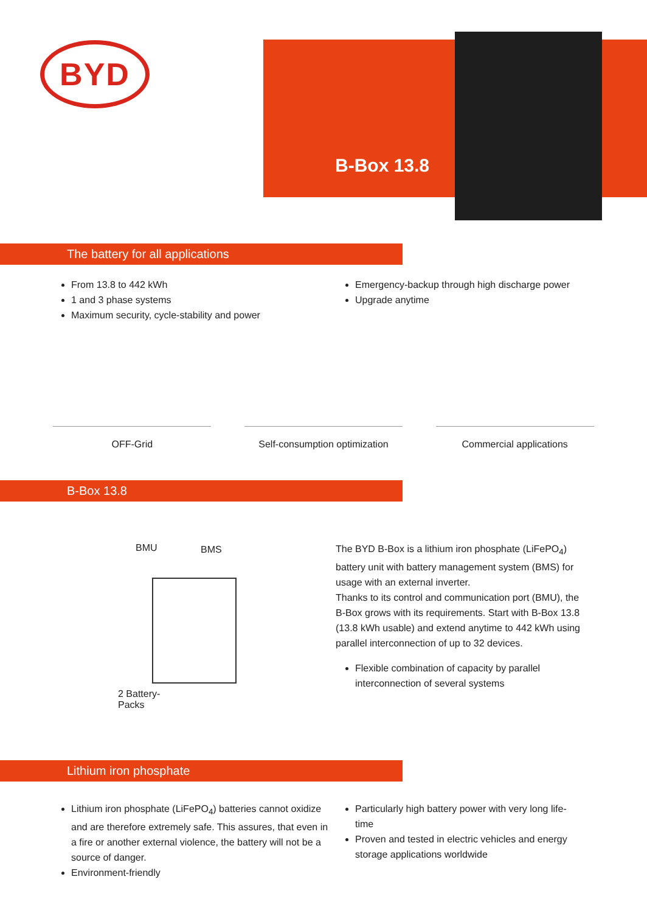BYD B-Box 13.8
The battery for all applications
From 13.8 to 442 kWh
1 and 3 phase systems
Maximum security, cycle-stability and power
Emergency-backup through high discharge power
Upgrade anytime
OFF-Grid Self-consumption optimization
Commercial applications
B-Box 13.8
BMU BMS
2 Battery-
Packs
The BYD B-Box is a lithium iron phosphate (LiFePO<sub>4</sub>) battery unit with battery management system (BMS) for usage with an external inverter.
Thanks to its control and communication port (BMU), the B-Box grows with its requirements. Start with B-Box 13.8 (13.8 kWh usable) and extend anytime to 442 kWh using parallel interconnection of up to 32 devices.
Flexible combination of capacity by parallel interconnection of several systems
Lithium iron phosphate
Lithium iron phosphate (LiFePO<sub>4</sub>) batteries cannot oxidize and are therefore extremely safe. This assures, that even in a fire or another external violence, the battery will not be a source of danger.
Environment-friendly
Particularly high battery power with very long life-time
Proven and tested in electric vehicles and energy storage applications worldwide